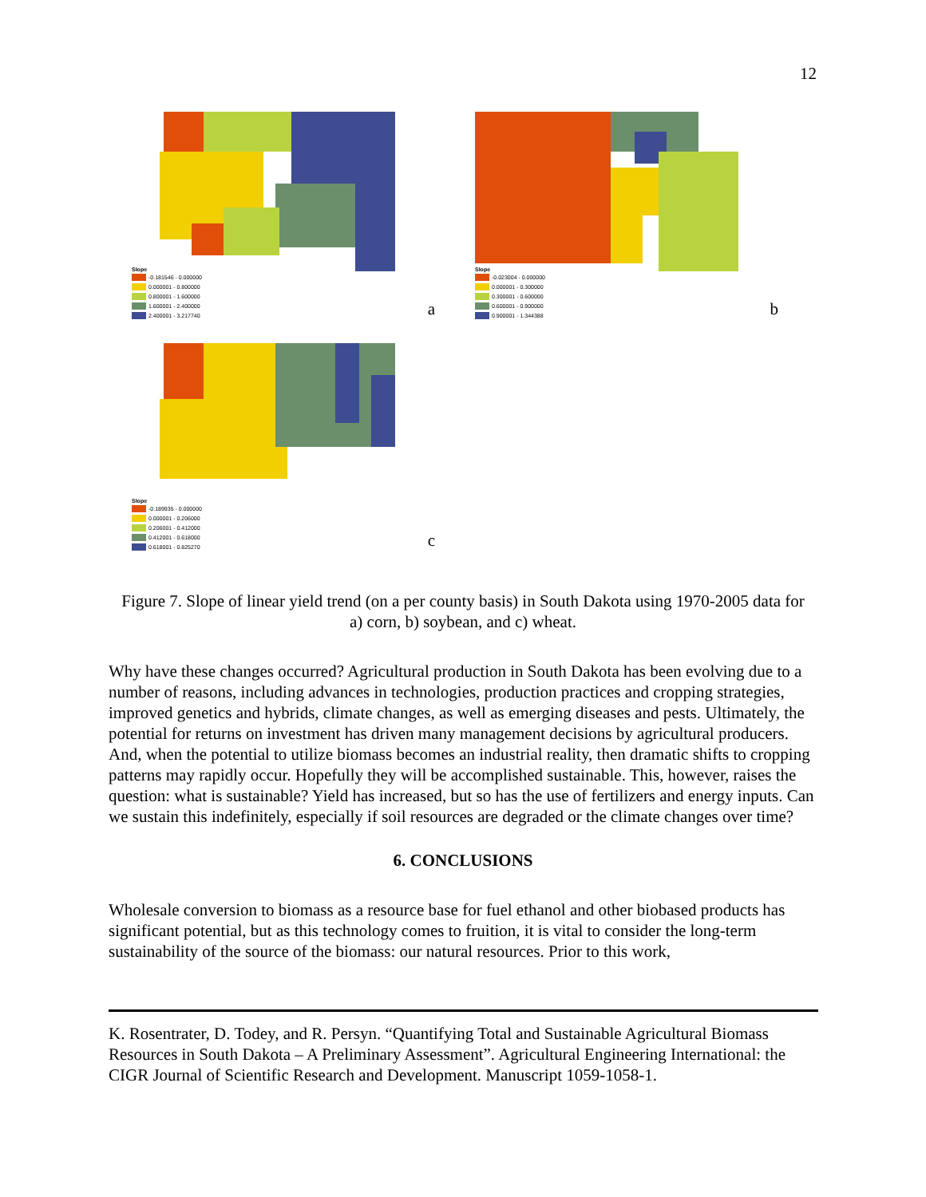12
Slope
-0.181546 - 0.000000
0.000001 - 0.800000
0.800001 - 1.600000
1.600001 - 2.400000
2.400001 - 3.217740
a
Slope
-0.023004 - 0.000000
0.000001 - 0.300000
0.300001 - 0.600000
0.600001 - 0.900000
0.900001 - 1.344388
b
Slope
-0.189935 - 0.000000
0.000001 - 0.206000
0.206001 - 0.412000
0.412001 - 0.618000
0.618001 - 0.825270
c
Figure 7. Slope of linear yield trend (on a per county basis) in South Dakota using 1970-2005 data for a) corn, b) soybean, and c) wheat.
Why have these changes occurred? Agricultural production in South Dakota has been evolving due to a number of reasons, including advances in technologies, production practices and cropping strategies, improved genetics and hybrids, climate changes, as well as emerging diseases and pests. Ultimately, the potential for returns on investment has driven many management decisions by agricultural producers. And, when the potential to utilize biomass becomes an industrial reality, then dramatic shifts to cropping patterns may rapidly occur. Hopefully they will be accomplished sustainable. This, however, raises the question: what is sustainable? Yield has increased, but so has the use of fertilizers and energy inputs. Can we sustain this indefinitely, especially if soil resources are degraded or the climate changes over time?
6. CONCLUSIONS
Wholesale conversion to biomass as a resource base for fuel ethanol and other biobased products has significant potential, but as this technology comes to fruition, it is vital to consider the long-term sustainability of the source of the biomass: our natural resources. Prior to this work,
K. Rosentrater, D. Todey, and R. Persyn. “Quantifying Total and Sustainable Agricultural Biomass Resources in South Dakota – A Preliminary Assessment”. Agricultural Engineering International: the CIGR Journal of Scientific Research and Development. Manuscript 1059-1058-1.